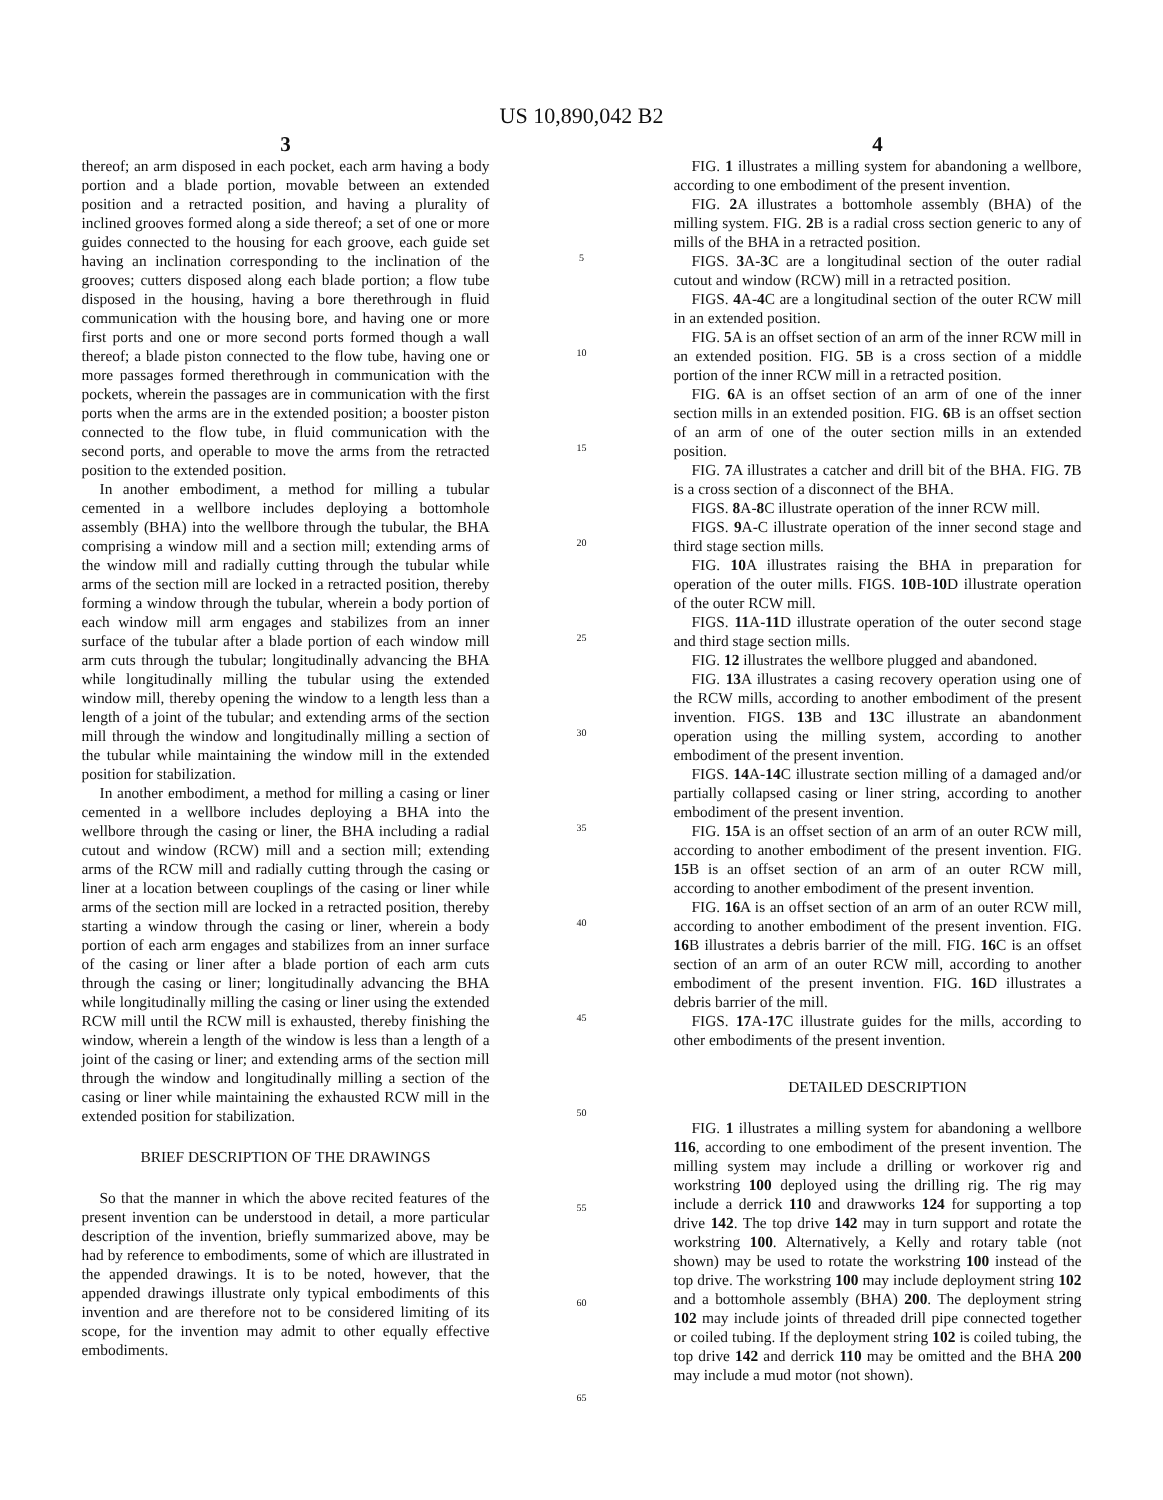US 10,890,042 B2
3
thereof; an arm disposed in each pocket, each arm having a body portion and a blade portion, movable between an extended position and a retracted position, and having a plurality of inclined grooves formed along a side thereof; a set of one or more guides connected to the housing for each groove, each guide set having an inclination corresponding to the inclination of the grooves; cutters disposed along each blade portion; a flow tube disposed in the housing, having a bore therethrough in fluid communication with the housing bore, and having one or more first ports and one or more second ports formed though a wall thereof; a blade piston connected to the flow tube, having one or more passages formed therethrough in communication with the pockets, wherein the passages are in communication with the first ports when the arms are in the extended position; a booster piston connected to the flow tube, in fluid communication with the second ports, and operable to move the arms from the retracted position to the extended position.
In another embodiment, a method for milling a tubular cemented in a wellbore includes deploying a bottomhole assembly (BHA) into the wellbore through the tubular, the BHA comprising a window mill and a section mill; extending arms of the window mill and radially cutting through the tubular while arms of the section mill are locked in a retracted position, thereby forming a window through the tubular, wherein a body portion of each window mill arm engages and stabilizes from an inner surface of the tubular after a blade portion of each window mill arm cuts through the tubular; longitudinally advancing the BHA while longitudinally milling the tubular using the extended window mill, thereby opening the window to a length less than a length of a joint of the tubular; and extending arms of the section mill through the window and longitudinally milling a section of the tubular while maintaining the window mill in the extended position for stabilization.
In another embodiment, a method for milling a casing or liner cemented in a wellbore includes deploying a BHA into the wellbore through the casing or liner, the BHA including a radial cutout and window (RCW) mill and a section mill; extending arms of the RCW mill and radially cutting through the casing or liner at a location between couplings of the casing or liner while arms of the section mill are locked in a retracted position, thereby starting a window through the casing or liner, wherein a body portion of each arm engages and stabilizes from an inner surface of the casing or liner after a blade portion of each arm cuts through the casing or liner; longitudinally advancing the BHA while longitudinally milling the casing or liner using the extended RCW mill until the RCW mill is exhausted, thereby finishing the window, wherein a length of the window is less than a length of a joint of the casing or liner; and extending arms of the section mill through the window and longitudinally milling a section of the casing or liner while maintaining the exhausted RCW mill in the extended position for stabilization.
BRIEF DESCRIPTION OF THE DRAWINGS
So that the manner in which the above recited features of the present invention can be understood in detail, a more particular description of the invention, briefly summarized above, may be had by reference to embodiments, some of which are illustrated in the appended drawings. It is to be noted, however, that the appended drawings illustrate only typical embodiments of this invention and are therefore not to be considered limiting of its scope, for the invention may admit to other equally effective embodiments.
5
10
15
20
25
30
35
40
45
50
55
60
65
4
FIG. 1 illustrates a milling system for abandoning a wellbore, according to one embodiment of the present invention.
FIG. 2 A illustrates a bottomhole assembly (BHA) of the milling system. FIG. 2 B is a radial cross section generic to any of mills of the BHA in a retracted position.
FIGS. 3 A-3 C are a longitudinal section of the outer radial cutout and window (RCW) mill in a retracted position.
FIGS. 4 A-4 C are a longitudinal section of the outer RCW mill in an extended position.
FIG. 5 A is an offset section of an arm of the inner RCW mill in an extended position. FIG. 5 B is a cross section of a middle portion of the inner RCW mill in a retracted position.
FIG. 6 A is an offset section of an arm of one of the inner section mills in an extended position. FIG. 6 B is an offset section of an arm of one of the outer section mills in an extended position.
FIG. 7 A illustrates a catcher and drill bit of the BHA. FIG. 7 B is a cross section of a disconnect of the BHA.
FIGS. 8 A-8 C illustrate operation of the inner RCW mill.
FIGS. 9 A-C illustrate operation of the inner second stage and third stage section mills.
FIG. 10 A illustrates raising the BHA in preparation for operation of the outer mills. FIGS. 10 B-10 D illustrate operation of the outer RCW mill.
FIGS. 11 A-11 D illustrate operation of the outer second stage and third stage section mills.
FIG. 12 illustrates the wellbore plugged and abandoned.
FIG. 13 A illustrates a casing recovery operation using one of the RCW mills, according to another embodiment of the present invention. FIGS. 13 B and 13 C illustrate an abandonment operation using the milling system, according to another embodiment of the present invention.
FIGS. 14 A-14 C illustrate section milling of a damaged and/or partially collapsed casing or liner string, according to another embodiment of the present invention.
FIG. 15 A is an offset section of an arm of an outer RCW mill, according to another embodiment of the present invention. FIG. 15 B is an offset section of an arm of an outer RCW mill, according to another embodiment of the present invention.
FIG. 16 A is an offset section of an arm of an outer RCW mill, according to another embodiment of the present invention. FIG. 16 B illustrates a debris barrier of the mill. FIG. 16 C is an offset section of an arm of an outer RCW mill, according to another embodiment of the present invention. FIG. 16 D illustrates a debris barrier of the mill.
FIGS. 17 A-17 C illustrate guides for the mills, according to other embodiments of the present invention.
DETAILED DESCRIPTION
FIG. 1 illustrates a milling system for abandoning a wellbore 116, according to one embodiment of the present invention. The milling system may include a drilling or workover rig and workstring 100 deployed using the drilling rig. The rig may include a derrick 110 and drawworks 124 for supporting a top drive 142. The top drive 142 may in turn support and rotate the workstring 100. Alternatively, a Kelly and rotary table (not shown) may be used to rotate the workstring 100 instead of the top drive. The workstring 100 may include deployment string 102 and a bottomhole assembly (BHA) 200. The deployment string 102 may include joints of threaded drill pipe connected together or coiled tubing. If the deployment string 102 is coiled tubing, the top drive 142 and derrick 110 may be omitted and the BHA 200 may include a mud motor (not shown).